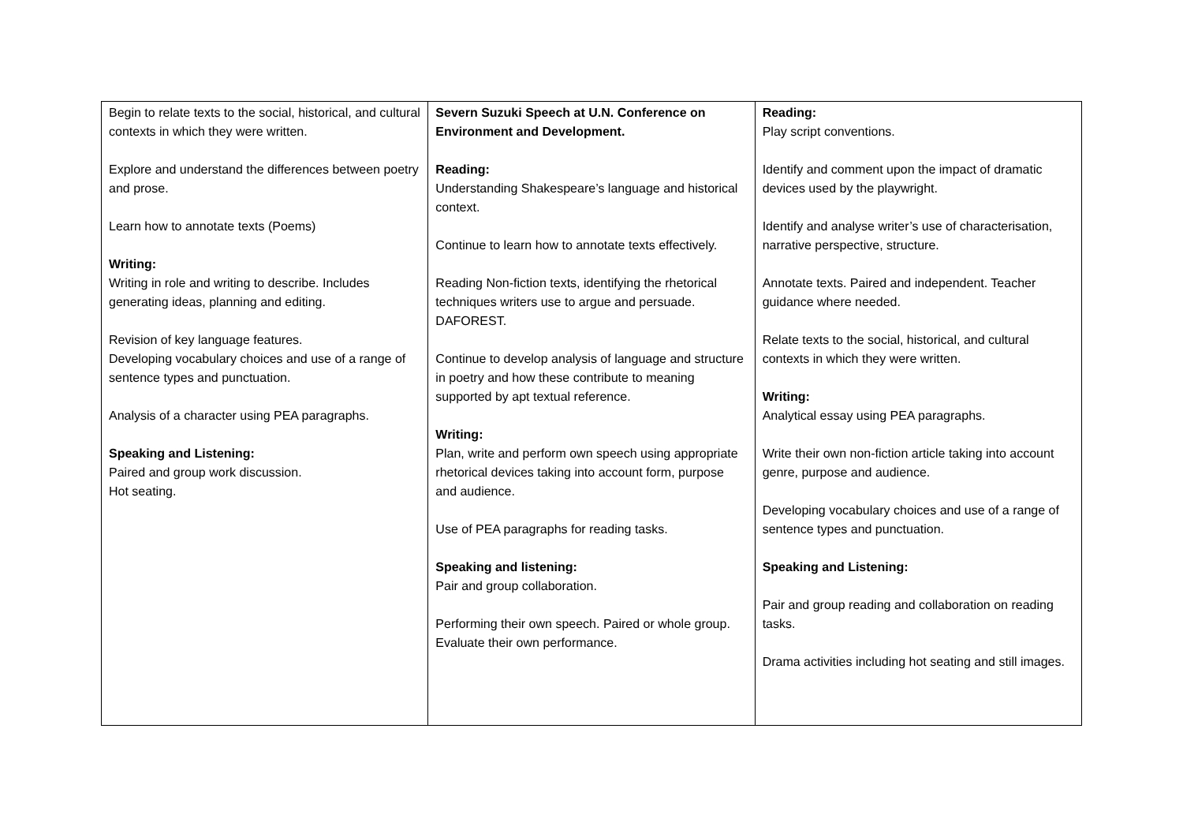| Begin to relate texts to the social, historical, and cultural contexts in which they were written. Explore and understand the differences between poetry and prose. Learn how to annotate texts (Poems) Writing: Writing in role and writing to describe. Includes generating ideas, planning and editing. Revision of key language features. Developing vocabulary choices and use of a range of sentence types and punctuation. Analysis of a character using PEA paragraphs. Speaking and Listening: Paired and group work discussion. Hot seating. | Severn Suzuki Speech at U.N. Conference on Environment and Development. Reading: Understanding Shakespeare’s language and historical context. Continue to learn how to annotate texts effectively. Reading Non-fiction texts, identifying the rhetorical techniques writers use to argue and persuade. DAFOREST. Continue to develop analysis of language and structure in poetry and how these contribute to meaning supported by apt textual reference. Writing: Plan, write and perform own speech using appropriate rhetorical devices taking into account form, purpose and audience. Use of PEA paragraphs for reading tasks. Speaking and listening: Pair and group collaboration. Performing their own speech. Paired or whole group. Evaluate their own performance. | Reading: Play script conventions. Identify and comment upon the impact of dramatic devices used by the playwright. Identify and analyse writer’s use of characterisation, narrative perspective, structure. Annotate texts. Paired and independent. Teacher guidance where needed. Relate texts to the social, historical, and cultural contexts in which they were written. Writing: Analytical essay using PEA paragraphs. Write their own non-fiction article taking into account genre, purpose and audience. Developing vocabulary choices and use of a range of sentence types and punctuation. Speaking and Listening: Pair and group reading and collaboration on reading tasks. Drama activities including hot seating and still images. |